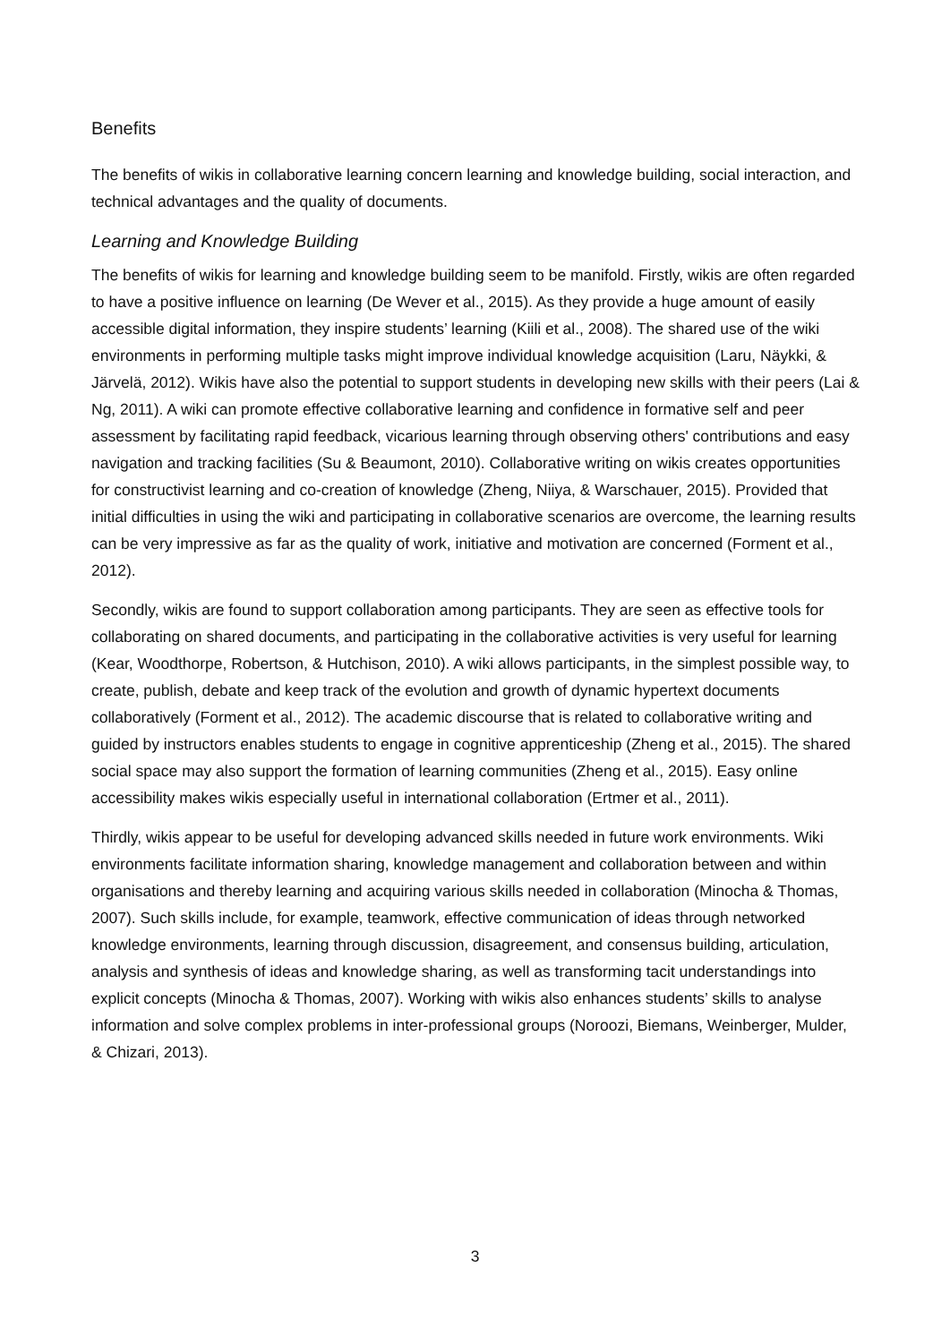Benefits
The benefits of wikis in collaborative learning concern learning and knowledge building, social interaction, and technical advantages and the quality of documents.
Learning and Knowledge Building
The benefits of wikis for learning and knowledge building seem to be manifold. Firstly, wikis are often regarded to have a positive influence on learning (De Wever et al., 2015). As they provide a huge amount of easily accessible digital information, they inspire students’ learning (Kiili et al., 2008). The shared use of the wiki environments in performing multiple tasks might improve individual knowledge acquisition (Laru, Näykki, & Järvelä, 2012). Wikis have also the potential to support students in developing new skills with their peers (Lai & Ng, 2011). A wiki can promote effective collaborative learning and confidence in formative self and peer assessment by facilitating rapid feedback, vicarious learning through observing others' contributions and easy navigation and tracking facilities (Su & Beaumont, 2010). Collaborative writing on wikis creates opportunities for constructivist learning and co-creation of knowledge (Zheng, Niiya, & Warschauer, 2015). Provided that initial difficulties in using the wiki and participating in collaborative scenarios are overcome, the learning results can be very impressive as far as the quality of work, initiative and motivation are concerned (Forment et al., 2012).
Secondly, wikis are found to support collaboration among participants. They are seen as effective tools for collaborating on shared documents, and participating in the collaborative activities is very useful for learning (Kear, Woodthorpe, Robertson, & Hutchison, 2010). A wiki allows participants, in the simplest possible way, to create, publish, debate and keep track of the evolution and growth of dynamic hypertext documents collaboratively (Forment et al., 2012). The academic discourse that is related to collaborative writing and guided by instructors enables students to engage in cognitive apprenticeship (Zheng et al., 2015). The shared social space may also support the formation of learning communities (Zheng et al., 2015). Easy online accessibility makes wikis especially useful in international collaboration (Ertmer et al., 2011).
Thirdly, wikis appear to be useful for developing advanced skills needed in future work environments. Wiki environments facilitate information sharing, knowledge management and collaboration between and within organisations and thereby learning and acquiring various skills needed in collaboration (Minocha & Thomas, 2007). Such skills include, for example, teamwork, effective communication of ideas through networked knowledge environments, learning through discussion, disagreement, and consensus building, articulation, analysis and synthesis of ideas and knowledge sharing, as well as transforming tacit understandings into explicit concepts (Minocha & Thomas, 2007). Working with wikis also enhances students’ skills to analyse information and solve complex problems in inter-professional groups (Noroozi, Biemans, Weinberger, Mulder, & Chizari, 2013).
3